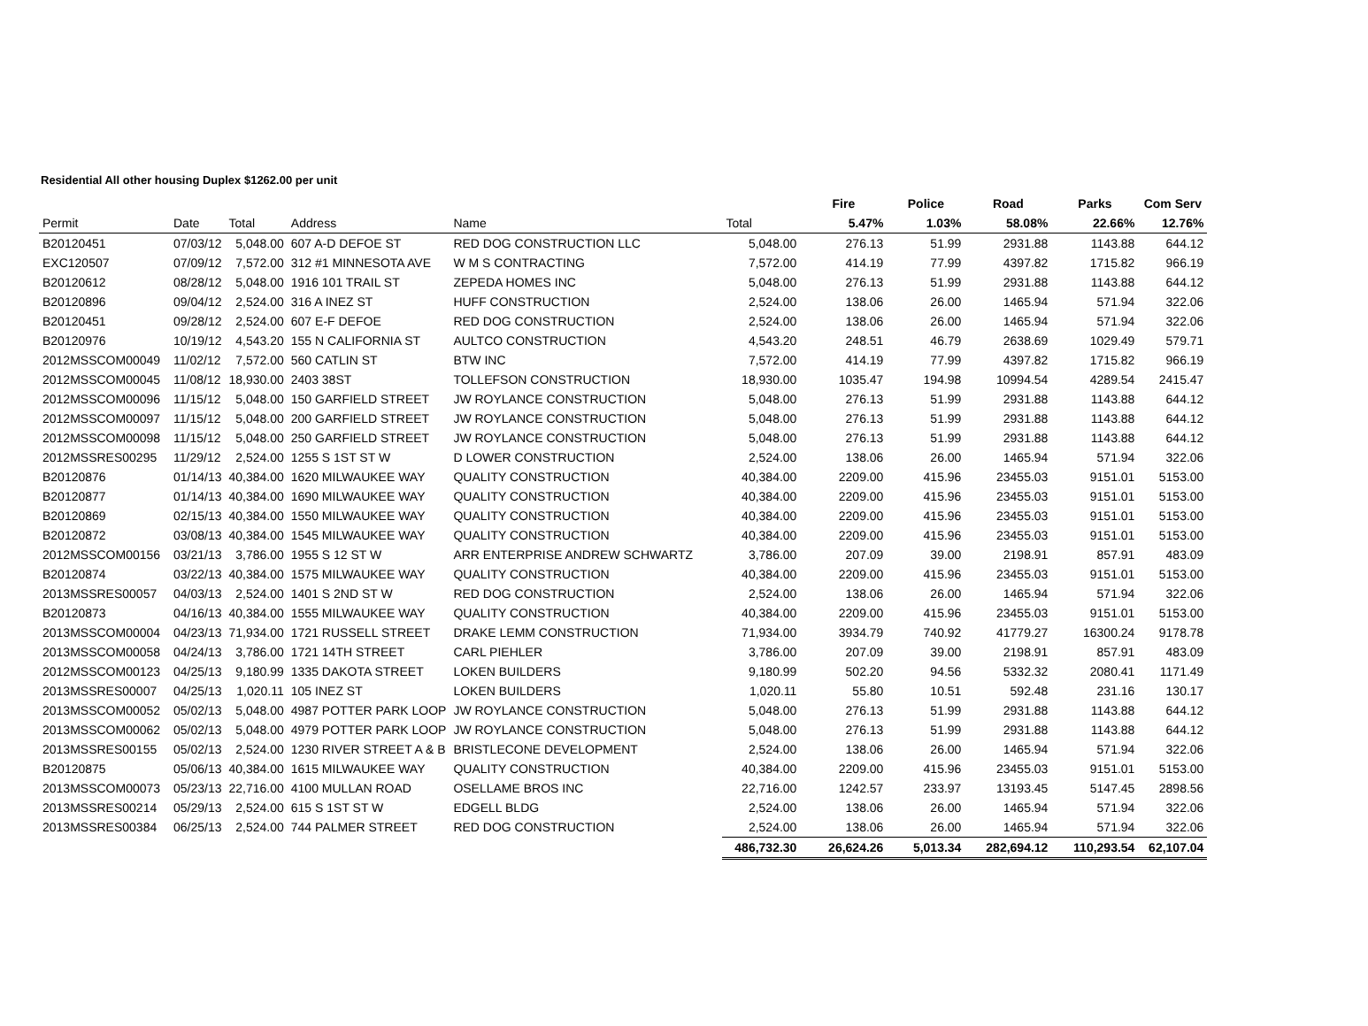Residential All other housing Duplex $1262.00 per unit
| | | | | | | Fire | Police | Road | Parks | Com Serv |
| --- | --- | --- | --- | --- | --- | --- | --- | --- | --- | --- |
| Permit | Date | Total | Address | Name | Total | 5.47% | 1.03% | 58.08% | 22.66% | 12.76% |
| B20120451 | 07/03/12 | 5,048.00 | 607 A-D DEFOE ST | RED DOG CONSTRUCTION LLC | 5,048.00 | 276.13 | 51.99 | 2931.88 | 1143.88 | 644.12 |
| EXC120507 | 07/09/12 | 7,572.00 | 312 #1 MINNESOTA AVE | W M S CONTRACTING | 7,572.00 | 414.19 | 77.99 | 4397.82 | 1715.82 | 966.19 |
| B20120612 | 08/28/12 | 5,048.00 | 1916 101 TRAIL ST | ZEPEDA HOMES INC | 5,048.00 | 276.13 | 51.99 | 2931.88 | 1143.88 | 644.12 |
| B20120896 | 09/04/12 | 2,524.00 | 316 A INEZ ST | HUFF CONSTRUCTION | 2,524.00 | 138.06 | 26.00 | 1465.94 | 571.94 | 322.06 |
| B20120451 | 09/28/12 | 2,524.00 | 607 E-F DEFOE | RED DOG CONSTRUCTION | 2,524.00 | 138.06 | 26.00 | 1465.94 | 571.94 | 322.06 |
| B20120976 | 10/19/12 | 4,543.20 | 155 N CALIFORNIA ST | AULTCO CONSTRUCTION | 4,543.20 | 248.51 | 46.79 | 2638.69 | 1029.49 | 579.71 |
| 2012MSSCOM00049 | 11/02/12 | 7,572.00 | 560 CATLIN ST | BTW INC | 7,572.00 | 414.19 | 77.99 | 4397.82 | 1715.82 | 966.19 |
| 2012MSSCOM00045 | 11/08/12 | 18,930.00 | 2403 38ST | TOLLEFSON CONSTRUCTION | 18,930.00 | 1035.47 | 194.98 | 10994.54 | 4289.54 | 2415.47 |
| 2012MSSCOM00096 | 11/15/12 | 5,048.00 | 150 GARFIELD STREET | JW ROYLANCE CONSTRUCTION | 5,048.00 | 276.13 | 51.99 | 2931.88 | 1143.88 | 644.12 |
| 2012MSSCOM00097 | 11/15/12 | 5,048.00 | 200 GARFIELD STREET | JW ROYLANCE CONSTRUCTION | 5,048.00 | 276.13 | 51.99 | 2931.88 | 1143.88 | 644.12 |
| 2012MSSCOM00098 | 11/15/12 | 5,048.00 | 250 GARFIELD STREET | JW ROYLANCE CONSTRUCTION | 5,048.00 | 276.13 | 51.99 | 2931.88 | 1143.88 | 644.12 |
| 2012MSSRES00295 | 11/29/12 | 2,524.00 | 1255 S 1ST ST W | D LOWER CONSTRUCTION | 2,524.00 | 138.06 | 26.00 | 1465.94 | 571.94 | 322.06 |
| B20120876 | 01/14/13 | 40,384.00 | 1620 MILWAUKEE WAY | QUALITY CONSTRUCTION | 40,384.00 | 2209.00 | 415.96 | 23455.03 | 9151.01 | 5153.00 |
| B20120877 | 01/14/13 | 40,384.00 | 1690 MILWAUKEE WAY | QUALITY CONSTRUCTION | 40,384.00 | 2209.00 | 415.96 | 23455.03 | 9151.01 | 5153.00 |
| B20120869 | 02/15/13 | 40,384.00 | 1550 MILWAUKEE WAY | QUALITY CONSTRUCTION | 40,384.00 | 2209.00 | 415.96 | 23455.03 | 9151.01 | 5153.00 |
| B20120872 | 03/08/13 | 40,384.00 | 1545 MILWAUKEE WAY | QUALITY CONSTRUCTION | 40,384.00 | 2209.00 | 415.96 | 23455.03 | 9151.01 | 5153.00 |
| 2012MSSCOM00156 | 03/21/13 | 3,786.00 | 1955 S 12 ST W | ARR ENTERPRISE ANDREW SCHWARTZ | 3,786.00 | 207.09 | 39.00 | 2198.91 | 857.91 | 483.09 |
| B20120874 | 03/22/13 | 40,384.00 | 1575 MILWAUKEE WAY | QUALITY CONSTRUCTION | 40,384.00 | 2209.00 | 415.96 | 23455.03 | 9151.01 | 5153.00 |
| 2013MSSRES00057 | 04/03/13 | 2,524.00 | 1401 S 2ND ST W | RED DOG CONSTRUCTION | 2,524.00 | 138.06 | 26.00 | 1465.94 | 571.94 | 322.06 |
| B20120873 | 04/16/13 | 40,384.00 | 1555 MILWAUKEE WAY | QUALITY CONSTRUCTION | 40,384.00 | 2209.00 | 415.96 | 23455.03 | 9151.01 | 5153.00 |
| 2013MSSCOM00004 | 04/23/13 | 71,934.00 | 1721 RUSSELL STREET | DRAKE LEMM CONSTRUCTION | 71,934.00 | 3934.79 | 740.92 | 41779.27 | 16300.24 | 9178.78 |
| 2013MSSCOM00058 | 04/24/13 | 3,786.00 | 1721 14TH STREET | CARL PIEHLER | 3,786.00 | 207.09 | 39.00 | 2198.91 | 857.91 | 483.09 |
| 2012MSSCOM00123 | 04/25/13 | 9,180.99 | 1335 DAKOTA STREET | LOKEN BUILDERS | 9,180.99 | 502.20 | 94.56 | 5332.32 | 2080.41 | 1171.49 |
| 2013MSSRES00007 | 04/25/13 | 1,020.11 | 105 INEZ ST | LOKEN BUILDERS | 1,020.11 | 55.80 | 10.51 | 592.48 | 231.16 | 130.17 |
| 2013MSSCOM00052 | 05/02/13 | 5,048.00 | 4987 POTTER PARK LOOP | JW ROYLANCE CONSTRUCTION | 5,048.00 | 276.13 | 51.99 | 2931.88 | 1143.88 | 644.12 |
| 2013MSSCOM00062 | 05/02/13 | 5,048.00 | 4979 POTTER PARK LOOP | JW ROYLANCE CONSTRUCTION | 5,048.00 | 276.13 | 51.99 | 2931.88 | 1143.88 | 644.12 |
| 2013MSSRES00155 | 05/02/13 | 2,524.00 | 1230 RIVER STREET A & B | BRISTLECONE DEVELOPMENT | 2,524.00 | 138.06 | 26.00 | 1465.94 | 571.94 | 322.06 |
| B20120875 | 05/06/13 | 40,384.00 | 1615 MILWAUKEE WAY | QUALITY CONSTRUCTION | 40,384.00 | 2209.00 | 415.96 | 23455.03 | 9151.01 | 5153.00 |
| 2013MSSCOM00073 | 05/23/13 | 22,716.00 | 4100 MULLAN ROAD | OSELLAME BROS INC | 22,716.00 | 1242.57 | 233.97 | 13193.45 | 5147.45 | 2898.56 |
| 2013MSSRES00214 | 05/29/13 | 2,524.00 | 615 S 1ST ST W | EDGELL BLDG | 2,524.00 | 138.06 | 26.00 | 1465.94 | 571.94 | 322.06 |
| 2013MSSRES00384 | 06/25/13 | 2,524.00 | 744 PALMER STREET | RED DOG CONSTRUCTION | 2,524.00 | 138.06 | 26.00 | 1465.94 | 571.94 | 322.06 |
| | | | | | 486,732.30 | 26,624.26 | 5,013.34 | 282,694.12 | 110,293.54 | 62,107.04 |